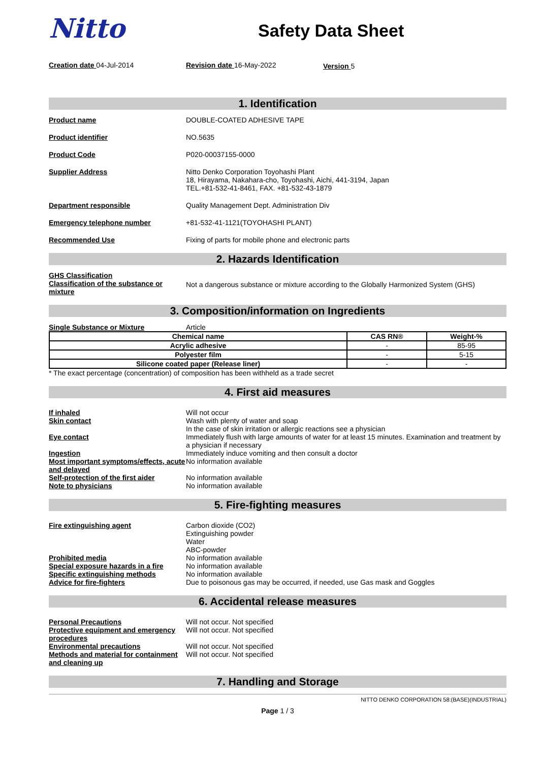Nitto
Safety Data Sheet
Creation date 04-Jul-2014 Revision date 16-May-2022 Version 5
1. Identification
Product name DOUBLE-COATED ADHESIVE TAPE
Product identifier NO.5635
Product Code P020-00037155-0000
Supplier Address Nitto Denko Corporation Toyohashi Plant
18, Hirayama, Nakahara-cho, Toyohashi, Aichi, 441-3194, Japan
TEL.+81-532-41-8461, FAX. +81-532-43-1879
Department responsible Quality Management Dept. Administration Div
Emergency telephone number +81-532-41-1121(TOYOHASHI PLANT)
Recommended Use Fixing of parts for mobile phone and electronic parts
2. Hazards Identification
GHS Classification
Classification of the substance or mixture
Not a dangerous substance or mixture according to the Globally Harmonized System (GHS)
3. Composition/information on Ingredients
Single Substance or Mixture Article
| Chemical name | CAS RN® | Weight-% |
| --- | --- | --- |
| Acrylic adhesive | - | 85-95 |
| Polyester film | - | 5-15 |
| Silicone coated paper (Release liner) | - | - |
* The exact percentage (concentration) of composition has been withheld as a trade secret
4. First aid measures
If inhaled Will not occur
Skin contact Wash with plenty of water and soap
In the case of skin irritation or allergic reactions see a physician
Eye contact Immediately flush with large amounts of water for at least 15 minutes. Examination and treatment by a physician if necessary
Ingestion Immediately induce vomiting and then consult a doctor
Most important symptoms/effects, acute and delayed
No information available
Self-protection of the first aider
No information available
Note to physicians No information available
5. Fire-fighting measures
Fire extinguishing agent Carbon dioxide (CO2)
Extinguishing powder
Water
ABC-powder
Prohibited media No information available
Special exposure hazards in a fire
No information available
Specific extinguishing methods No information available
Advice for fire-fighters Due to poisonous gas may be occurred, if needed, use Gas mask and Goggles
6. Accidental release measures
Personal Precautions Will not occur. Not specified
Protective equipment and emergency procedures
Will not occur. Not specified
Environmental precautions Will not occur. Not specified
Methods and material for containment and cleaning up
Will not occur. Not specified
7. Handling and Storage
NITTO DENKO CORPORATION 58:(BASE)(INDUSTRIAL)
Page 1 / 3